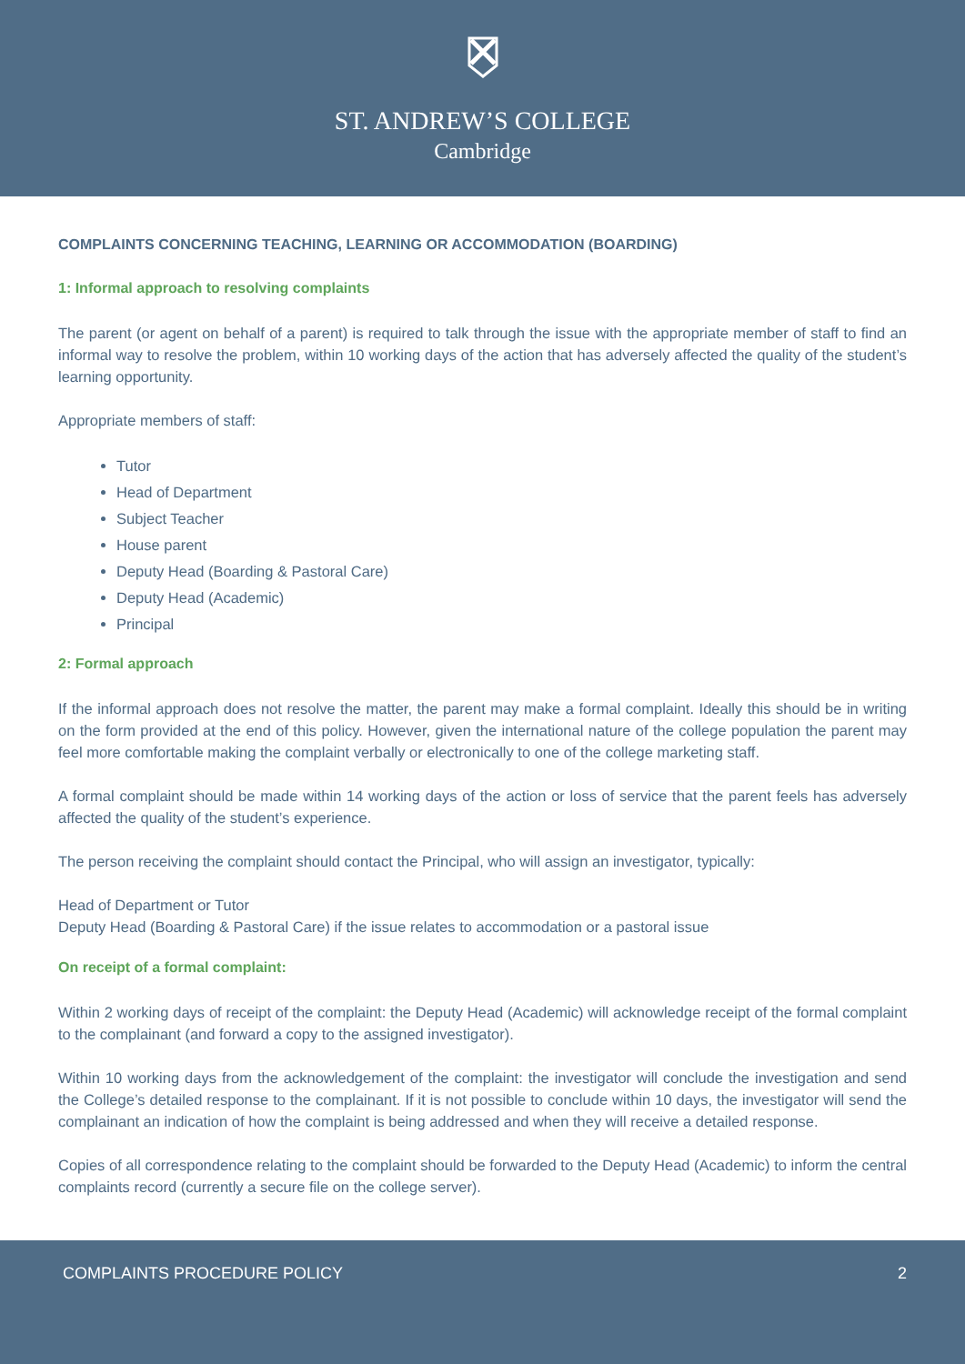ST. ANDREW’S COLLEGE
Cambridge
COMPLAINTS CONCERNING TEACHING, LEARNING OR ACCOMMODATION (BOARDING)
1: Informal approach to resolving complaints
The parent (or agent on behalf of a parent) is required to talk through the issue with the appropriate member of staff to find an informal way to resolve the problem, within 10 working days of the action that has adversely affected the quality of the student’s learning opportunity.
Appropriate members of staff:
Tutor
Head of Department
Subject Teacher
House parent
Deputy Head (Boarding & Pastoral Care)
Deputy Head (Academic)
Principal
2: Formal approach
If the informal approach does not resolve the matter, the parent may make a formal complaint. Ideally this should be in writing on the form provided at the end of this policy. However, given the international nature of the college population the parent may feel more comfortable making the complaint verbally or electronically to one of the college marketing staff.
A formal complaint should be made within 14 working days of the action or loss of service that the parent feels has adversely affected the quality of the student’s experience.
The person receiving the complaint should contact the Principal, who will assign an investigator, typically:
Head of Department or Tutor
Deputy Head (Boarding & Pastoral Care) if the issue relates to accommodation or a pastoral issue
On receipt of a formal complaint:
Within 2 working days of receipt of the complaint: the Deputy Head (Academic) will acknowledge receipt of the formal complaint to the complainant (and forward a copy to the assigned investigator).
Within 10 working days from the acknowledgement of the complaint: the investigator will conclude the investigation and send the College’s detailed response to the complainant. If it is not possible to conclude within 10 days, the investigator will send the complainant an indication of how the complaint is being addressed and when they will receive a detailed response.
Copies of all correspondence relating to the complaint should be forwarded to the Deputy Head (Academic) to inform the central complaints record (currently a secure file on the college server).
COMPLAINTS PROCEDURE POLICY 2